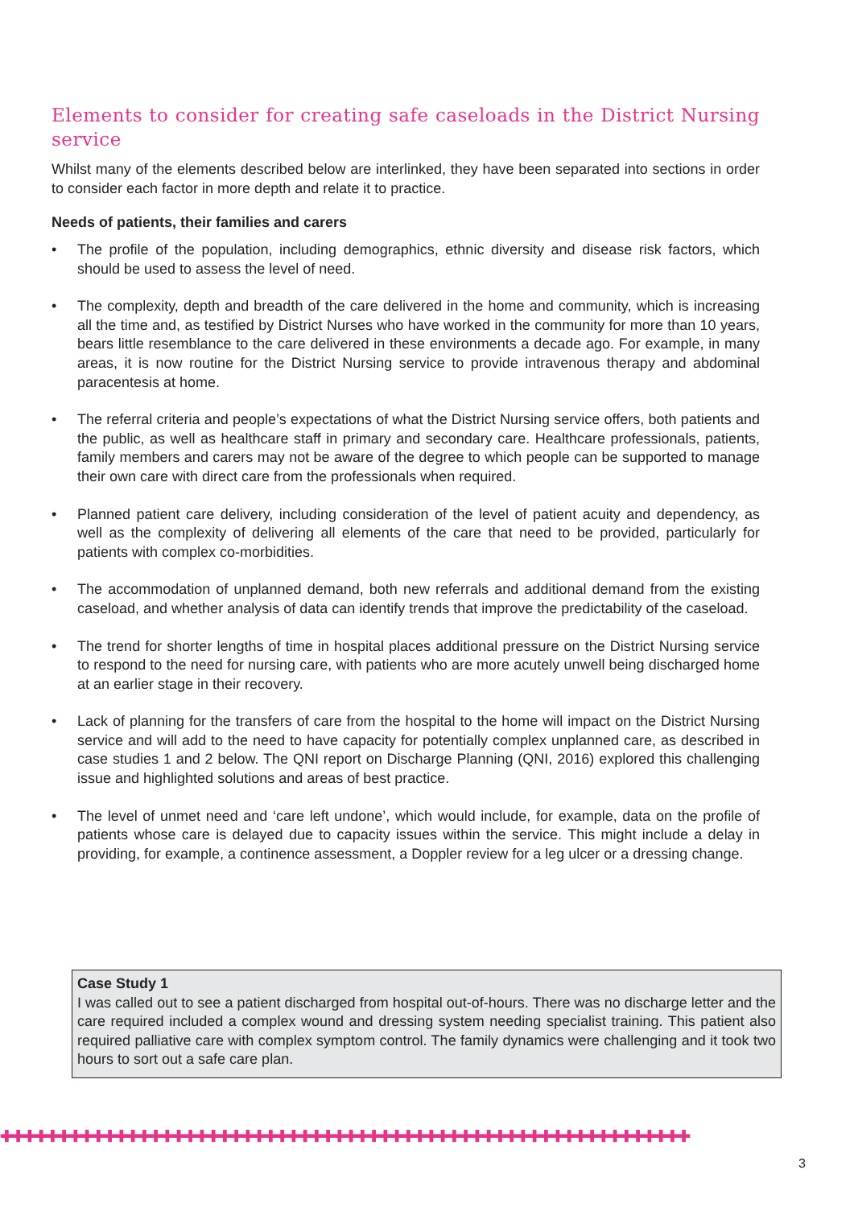Elements to consider for creating safe caseloads in the District Nursing service
Whilst many of the elements described below are interlinked, they have been separated into sections in order to consider each factor in more depth and relate it to practice.
Needs of patients, their families and carers
• The profile of the population, including demographics, ethnic diversity and disease risk factors, which should be used to assess the level of need.
• The complexity, depth and breadth of the care delivered in the home and community, which is increasing all the time and, as testified by District Nurses who have worked in the community for more than 10 years, bears little resemblance to the care delivered in these environments a decade ago. For example, in many areas, it is now routine for the District Nursing service to provide intravenous therapy and abdominal paracentesis at home.
• The referral criteria and people’s expectations of what the District Nursing service offers, both patients and the public, as well as healthcare staff in primary and secondary care. Healthcare professionals, patients, family members and carers may not be aware of the degree to which people can be supported to manage their own care with direct care from the professionals when required.
• Planned patient care delivery, including consideration of the level of patient acuity and dependency, as well as the complexity of delivering all elements of the care that need to be provided, particularly for patients with complex co-morbidities.
• The accommodation of unplanned demand, both new referrals and additional demand from the existing caseload, and whether analysis of data can identify trends that improve the predictability of the caseload.
• The trend for shorter lengths of time in hospital places additional pressure on the District Nursing service to respond to the need for nursing care, with patients who are more acutely unwell being discharged home at an earlier stage in their recovery.
• Lack of planning for the transfers of care from the hospital to the home will impact on the District Nursing service and will add to the need to have capacity for potentially complex unplanned care, as described in case studies 1 and 2 below. The QNI report on Discharge Planning (QNI, 2016) explored this challenging issue and highlighted solutions and areas of best practice.
• The level of unmet need and ‘care left undone’, which would include, for example, data on the profile of patients whose care is delayed due to capacity issues within the service. This might include a delay in providing, for example, a continence assessment, a Doppler review for a leg ulcer or a dressing change.
Case Study 1
I was called out to see a patient discharged from hospital out-of-hours. There was no discharge letter and the care required included a complex wound and dressing system needing specialist training. This patient also required palliative care with complex symptom control. The family dynamics were challenging and it took two hours to sort out a safe care plan.
✚✚✚✚✚✚✚✚✚✚✚✚✚✚✚✚✚✚✚✚✚✚✚✚✚✚✚✚✚✚✚✚✚✚✚✚✚✚✚✚✚✚✚✚✚✚✚✚✚✚✚✚✚✚✚✚✚✚✚✚
3